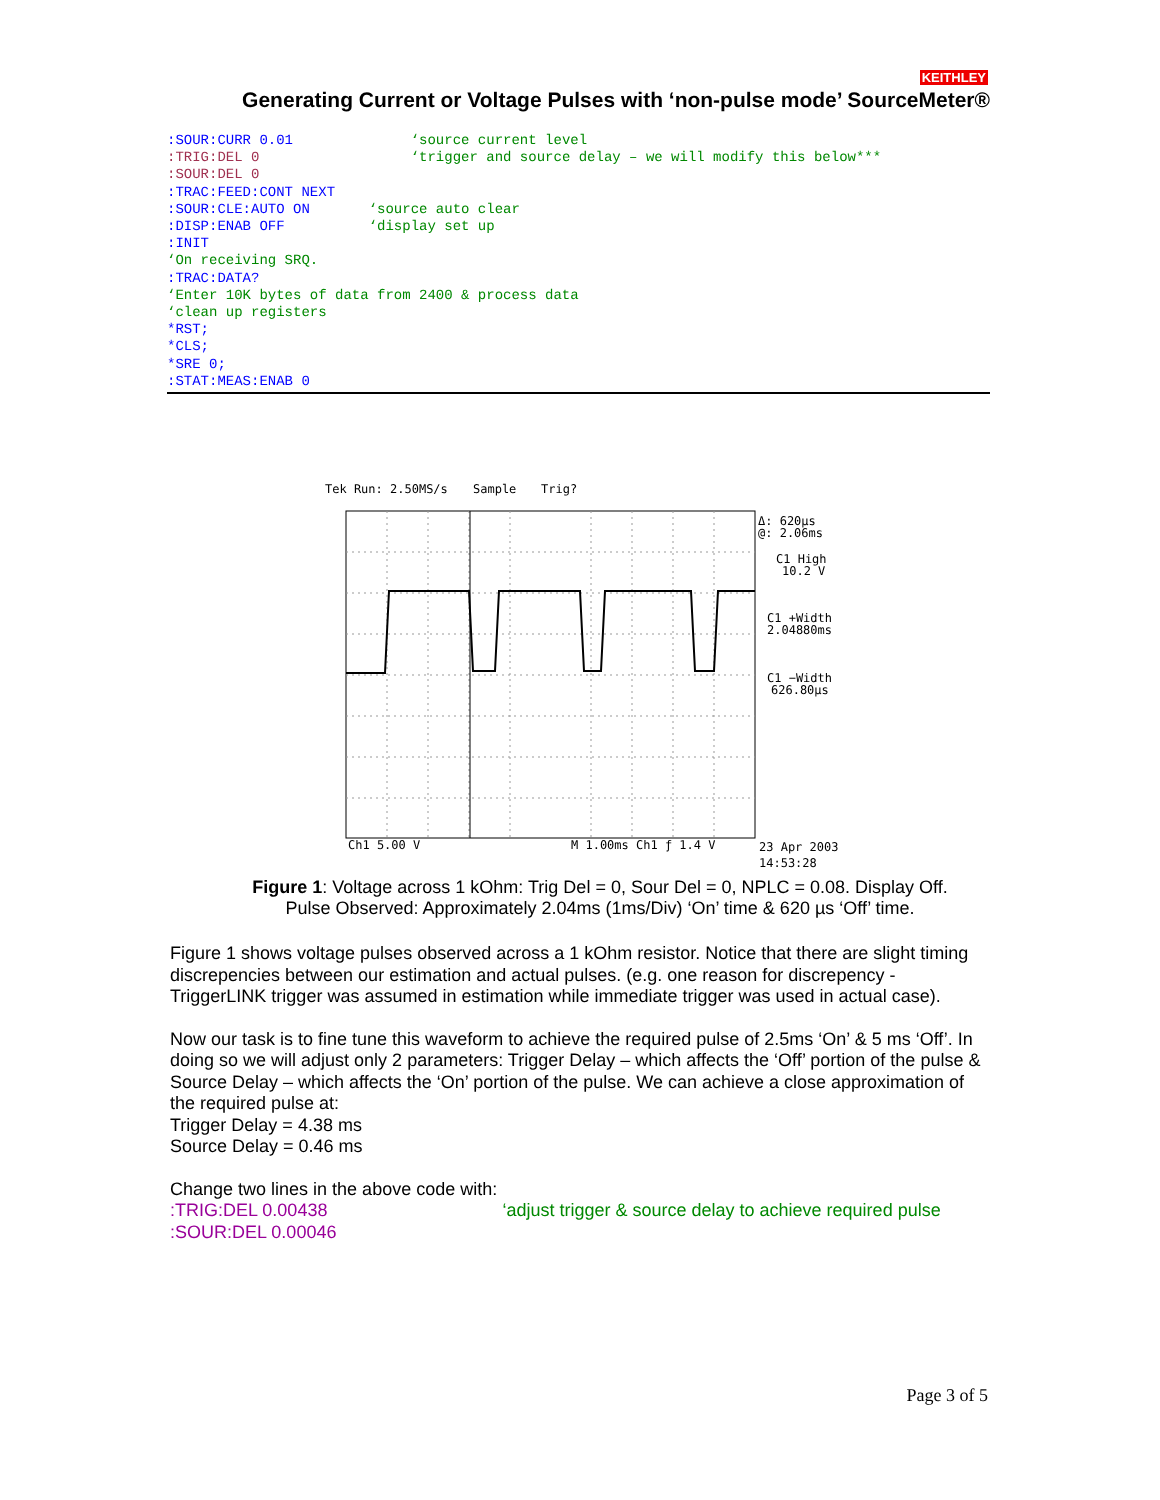KEITHLEY
Generating Current or Voltage Pulses with ‘non-pulse mode’ SourceMeter®
:SOUR:CURR 0.01              ‘source current level
:TRIG:DEL 0                  ‘trigger and source delay – we will modify this below***
:SOUR:DEL 0
:TRAC:FEED:CONT NEXT
:SOUR:CLE:AUTO ON       ‘source auto clear
:DISP:ENAB OFF          ‘display set up
:INIT
‘On receiving SRQ.
:TRAC:DATA?
‘Enter 10K bytes of data from 2400 & process data
‘clean up registers
*RST;
*CLS;
*SRE 0;
:STAT:MEAS:ENAB 0
Tek Run: 2.50MS/s
Sample
Trig?
Δ: 620µs
@: 2.06ms
C1 High
10.2 V
C1 +Width
2.04880ms
C1 −Width
626.80µs
Ch1 5.00 V
M 1.00ms Ch1 ƒ 1.4 V
23 Apr 2003
14:53:28
Figure 1: Voltage across 1 kOhm: Trig Del = 0, Sour Del = 0, NPLC = 0.08. Display Off.
Pulse Observed: Approximately 2.04ms (1ms/Div) ‘On’ time & 620 µs ‘Off’ time.
Figure 1 shows voltage pulses observed across a 1 kOhm resistor. Notice that there are slight timing discrepencies between our estimation and actual pulses. (e.g. one reason for discrepency - TriggerLINK trigger was assumed in estimation while immediate trigger was used in actual case).
Now our task is to fine tune this waveform to achieve the required pulse of 2.5ms ‘On’ & 5 ms ‘Off’. In doing so we will adjust only 2 parameters: Trigger Delay – which affects the ‘Off’ portion of the pulse & Source Delay – which affects the ‘On’ portion of the pulse. We can achieve a close approximation of the required pulse at:
Trigger Delay = 4.38 ms
Source Delay = 0.46 ms
Change two lines in the above code with:
:TRIG:DEL 0.00438 ‘adjust trigger & source delay to achieve required pulse
:SOUR:DEL 0.00046
Page 3 of 5